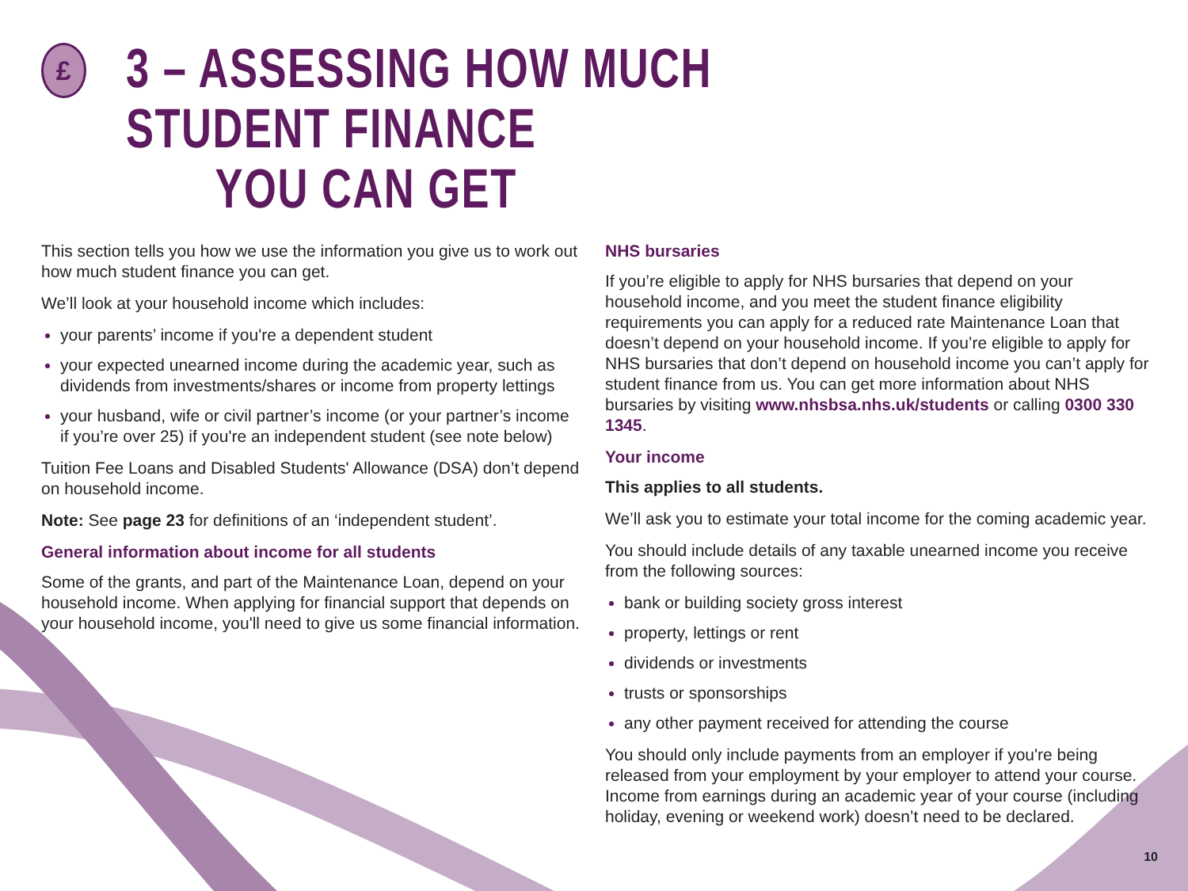£
3 – ASSESSING HOW MUCH STUDENT FINANCE
YOU CAN GET
This section tells you how we use the information you give us to work out how much student finance you can get.
We’ll look at your household income which includes:
your parents’ income if you're a dependent student
your expected unearned income during the academic year, such as dividends from investments/shares or income from property lettings
your husband, wife or civil partner’s income (or your partner’s income if you’re over 25) if you're an independent student (see note below)
Tuition Fee Loans and Disabled Students' Allowance (DSA) don’t depend on household income.
Note: See page 23 for definitions of an ‘independent student’.
General information about income for all students
Some of the grants, and part of the Maintenance Loan, depend on your household income. When applying for financial support that depends on your household income, you'll need to give us some financial information.
NHS bursaries
If you’re eligible to apply for NHS bursaries that depend on your household income, and you meet the student finance eligibility requirements you can apply for a reduced rate Maintenance Loan that doesn’t depend on your household income. If you’re eligible to apply for NHS bursaries that don’t depend on household income you can’t apply for student finance from us. You can get more information about NHS bursaries by visiting www.nhsbsa.nhs.uk/students or calling 0300 330 1345.
Your income
This applies to all students.
We’ll ask you to estimate your total income for the coming academic year.
You should include details of any taxable unearned income you receive from the following sources:
bank or building society gross interest
property, lettings or rent
dividends or investments
trusts or sponsorships
any other payment received for attending the course
You should only include payments from an employer if you're being released from your employment by your employer to attend your course. Income from earnings during an academic year of your course (including holiday, evening or weekend work) doesn’t need to be declared.
10